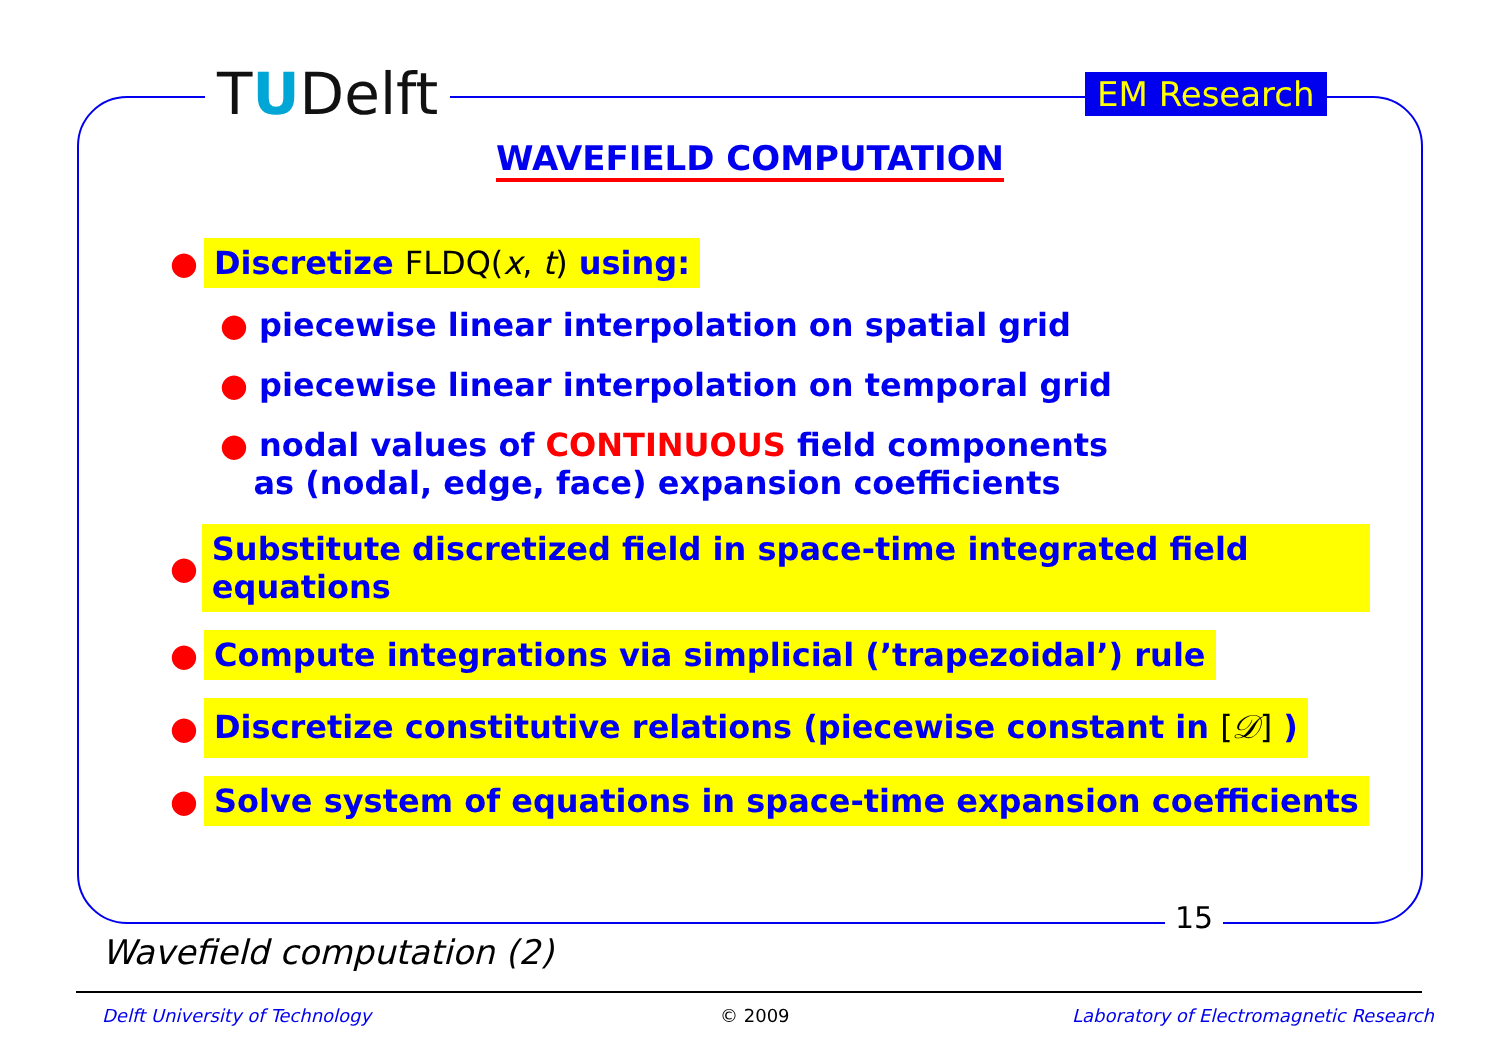TUDelft EM Research
WAVEFIELD COMPUTATION
● Discretize FLDQ(x, t) using:
● piecewise linear interpolation on spatial grid
● piecewise linear interpolation on temporal grid
● nodal values of CONTINUOUS field components
as (nodal, edge, face) expansion coefficients
● Substitute discretized field in space-time integrated field equations
● Compute integrations via simplicial (’trapezoidal’) rule
● Discretize constitutive relations (piecewise constant in [𝒟] )
● Solve system of equations in space-time expansion coefficients
15
Wavefield computation (2)
Delft University of Technology © 2009
Laboratory of Electromagnetic Research